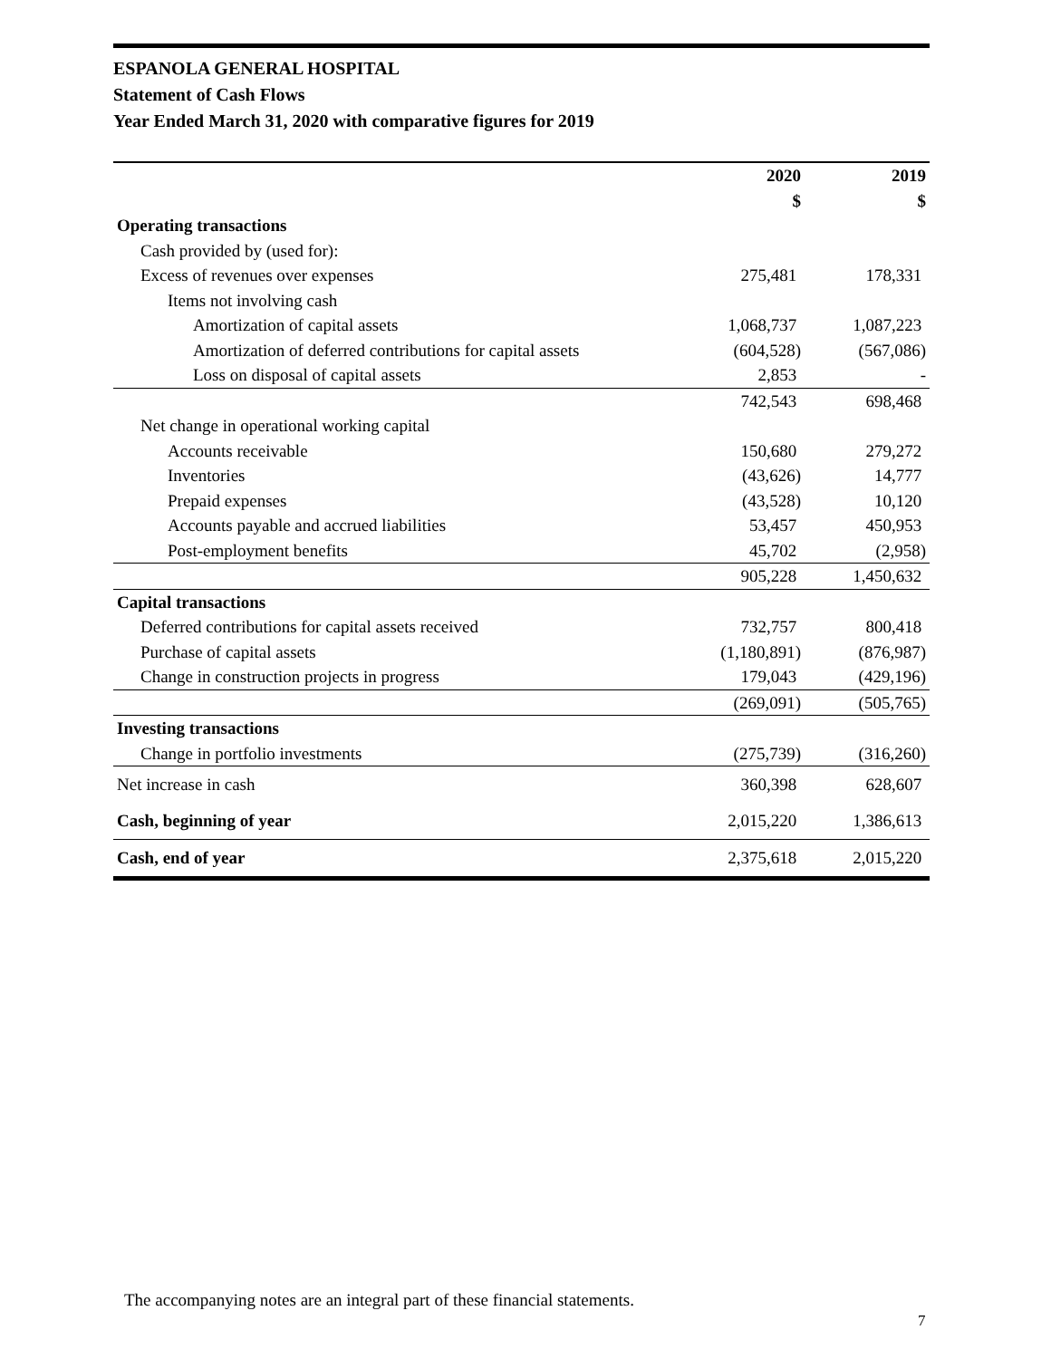ESPANOLA GENERAL HOSPITAL
Statement of Cash Flows
Year Ended March 31, 2020 with comparative figures for 2019
| | 2020 | 2019 |
| --- | --- | --- |
| | $ | $ |
| Operating transactions | | |
| Cash provided by (used for): | | |
| Excess of revenues over expenses | 275,481 | 178,331 |
| Items not involving cash | | |
| Amortization of capital assets | 1,068,737 | 1,087,223 |
| Amortization of deferred contributions for capital assets | (604,528) | (567,086) |
| Loss on disposal of capital assets | 2,853 | - |
| | 742,543 | 698,468 |
| Net change in operational working capital | | |
| Accounts receivable | 150,680 | 279,272 |
| Inventories | (43,626) | 14,777 |
| Prepaid expenses | (43,528) | 10,120 |
| Accounts payable and accrued liabilities | 53,457 | 450,953 |
| Post-employment benefits | 45,702 | (2,958) |
| | 905,228 | 1,450,632 |
| Capital transactions | | |
| Deferred contributions for capital assets received | 732,757 | 800,418 |
| Purchase of capital assets | (1,180,891) | (876,987) |
| Change in construction projects in progress | 179,043 | (429,196) |
| | (269,091) | (505,765) |
| Investing transactions | | |
| Change in portfolio investments | (275,739) | (316,260) |
| Net increase in cash | 360,398 | 628,607 |
| Cash, beginning of year | 2,015,220 | 1,386,613 |
| Cash, end of year | 2,375,618 | 2,015,220 |
The accompanying notes are an integral part of these financial statements.
7